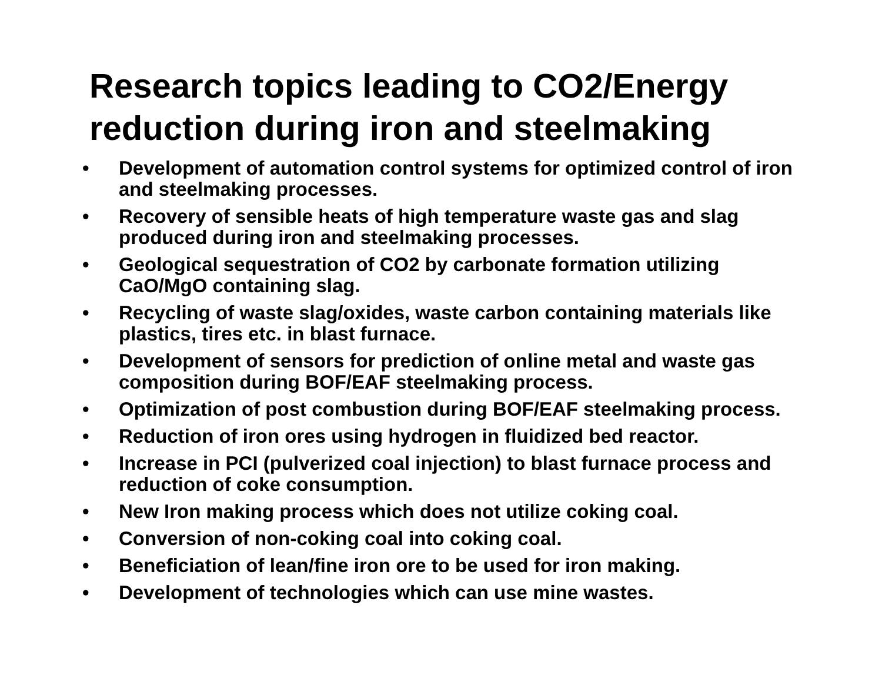Research topics leading to CO2/Energy reduction during iron and steelmaking
• Development of automation control systems for optimized control of iron and steelmaking processes.
• Recovery of sensible heats of high temperature waste gas and slag produced during iron and steelmaking processes.
• Geological sequestration of CO2 by carbonate formation utilizing CaO/MgO containing slag.
• Recycling of waste slag/oxides, waste carbon containing materials like plastics, tires etc. in blast furnace.
• Development of sensors for prediction of online metal and waste gas composition during BOF/EAF steelmaking process.
• Optimization of post combustion during BOF/EAF steelmaking process.
• Reduction of iron ores using hydrogen in fluidized bed reactor.
• Increase in PCI (pulverized coal injection) to blast furnace process and reduction of coke consumption.
• New Iron making process which does not utilize coking coal.
• Conversion of non-coking coal into coking coal.
• Beneficiation of lean/fine iron ore to be used for iron making.
• Development of technologies which can use mine wastes.